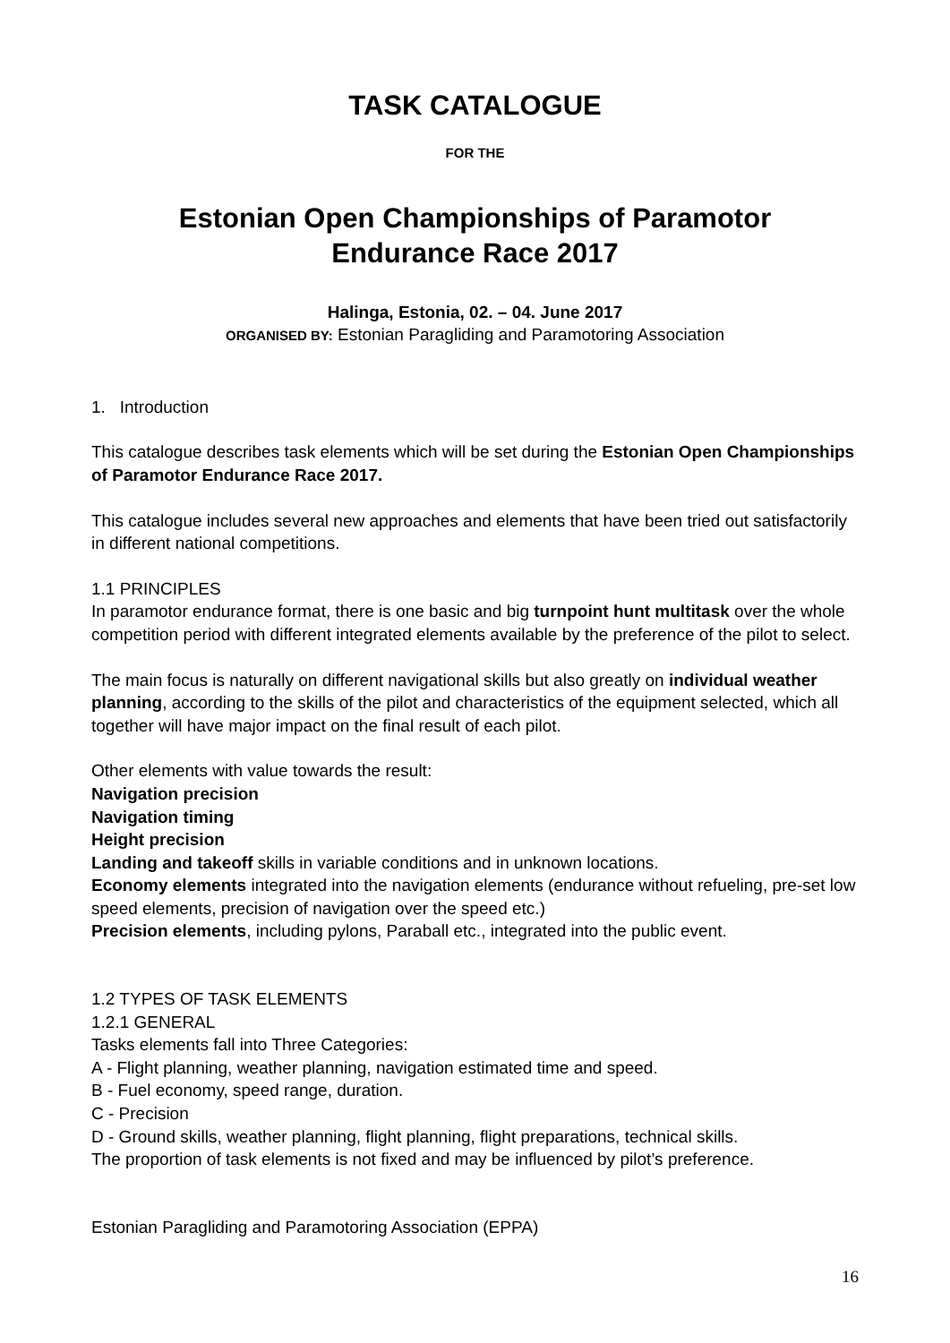TASK CATALOGUE
FOR THE
Estonian Open Championships of Paramotor
Endurance Race 2017
Halinga, Estonia, 02. – 04. June 2017
ORGANISED BY: Estonian Paragliding and Paramotoring Association
1. Introduction
This catalogue describes task elements which will be set during the Estonian Open Championships of Paramotor Endurance Race 2017.
This catalogue includes several new approaches and elements that have been tried out satisfactorily in different national competitions.
1.1 PRINCIPLES
In paramotor endurance format, there is one basic and big turnpoint hunt multitask over the whole competition period with different integrated elements available by the preference of the pilot to select.
The main focus is naturally on different navigational skills but also greatly on individual weather planning, according to the skills of the pilot and characteristics of the equipment selected, which all together will have major impact on the final result of each pilot.
Other elements with value towards the result:
Navigation precision
Navigation timing
Height precision
Landing and takeoff skills in variable conditions and in unknown locations.
Economy elements integrated into the navigation elements (endurance without refueling, pre-set low speed elements, precision of navigation over the speed etc.)
Precision elements, including pylons, Paraball etc., integrated into the public event.
1.2 TYPES OF TASK ELEMENTS
1.2.1 GENERAL
Tasks elements fall into Three Categories:
A - Flight planning, weather planning, navigation estimated time and speed.
B - Fuel economy, speed range, duration.
C - Precision
D - Ground skills, weather planning, flight planning, flight preparations, technical skills.
The proportion of task elements is not fixed and may be influenced by pilot’s preference.
Estonian Paragliding and Paramotoring Association (EPPA)
16